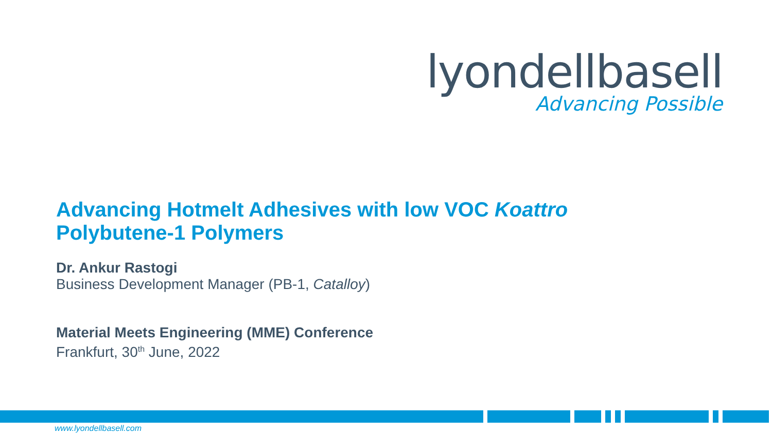lyondellbasell
Advancing Possible
Advancing Hotmelt Adhesives with low VOC Koattro
Polybutene-1 Polymers
Dr. Ankur Rastogi
Business Development Manager (PB-1, Catalloy)
Material Meets Engineering (MME) Conference
Frankfurt, 30<sup>th</sup> June, 2022
www.lyondellbasell.com